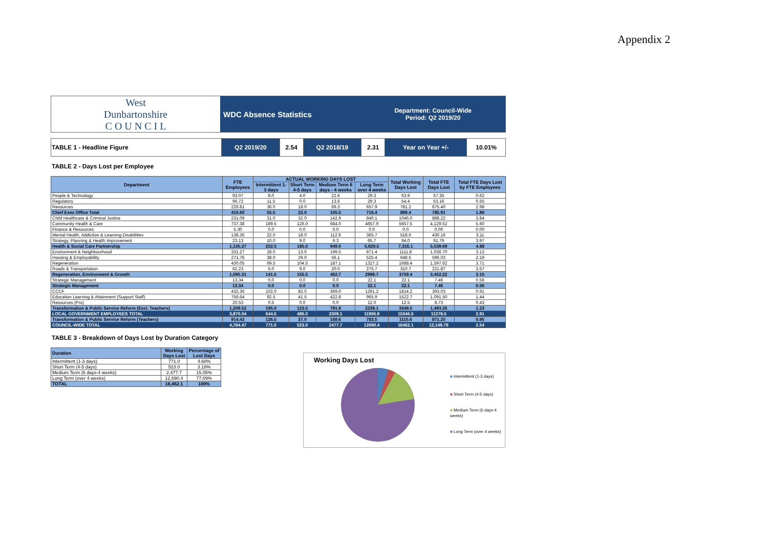Appendix 2
West
Dunbartonshire
C O U N C I L
WDC Absence Statistics Department: Council-Wide
Period: Q2 2019/20
| TABLE 1 - Headline Figure | Q2 2019/20 | 2.54 | Q2 2018/19 | 2.31 | Year on Year +/- | 10.01% |
TABLE 2 - Days Lost per Employee
| Department | FTE Employees | ACTUAL WORKING DAYS LOST | | | | Total Working Days Lost | Total FTE Days Lost | Total FTE Days Lost by FTE Employees |
| --- | --- | --- | --- | --- | --- | --- | --- | --- |
| | | Intermittent 1-3 days | Short Term 4-5 days | Medium Term 6 days - 4 weeks | Long Term over 4 weeks | | | |
| People & Technology | 93.07 | 8.0 | 4.0 | 22.6 | 29.3 | 63.9 | 57.35 | 0.62 |
| Regulatory | 96.72 | 11.5 | 0.0 | 13.6 | 29.3 | 54.4 | 53.16 | 0.55 |
| Resources | 226.81 | 36.0 | 18.0 | 69.3 | 657.9 | 781.2 | 675.40 | 2.98 |
| Chief Exec Office Total | 416.60 | 55.5 | 22.0 | 105.5 | 716.4 | 899.4 | 785.91 | 1.89 |
| Child Healthcare & Criminal Justice | 231.09 | 31.0 | 32.0 | 142.9 | 840.1 | 1046.0 | 888.22 | 3.84 |
| Community Health & Care | 737.38 | 189.5 | 126.0 | 684.0 | 4657.9 | 5657.5 | 4,129.52 | 5.60 |
| Finance & Resources | 5.30 | 0.0 | 0.0 | 0.0 | 0.0 | 0.0 | 0.00 | 0.00 |
| Mental Health, Addiction & Learning Disabilities | 138.36 | 22.0 | 18.0 | 112.9 | 365.7 | 518.6 | 430.16 | 3.11 |
| Strategy, Planning & Health Improvement | 23.13 | 10.0 | 9.0 | 9.3 | 65.7 | 94.0 | 91.79 | 3.97 |
| Health & Social Care Partnership | 1,135.27 | 252.5 | 185.0 | 949.0 | 5,929.5 | 7,316.1 | 5,539.69 | 4.88 |
| Environment & Neighbourhood | 331.27 | 28.0 | 13.0 | 199.5 | 871.4 | 1111.8 | 1,036.70 | 3.13 |
| Housing & Employability | 271.76 | 38.0 | 29.0 | 56.1 | 525.4 | 648.5 | 596.03 | 2.19 |
| Regeneration | 430.05 | 69.5 | 104.5 | 187.1 | 1327.2 | 1688.4 | 1,597.62 | 3.71 |
| Roads & Transportation | 62.23 | 6.0 | 9.0 | 20.0 | 275.7 | 310.7 | 221.87 | 3.57 |
| Regeneration, Environment & Growth | 1,095.31 | 141.5 | 155.5 | 462.7 | 2999.7 | 3759.4 | 3,452.22 | 3.15 |
| Strategic Management | 13.34 | 0.0 | 0.0 | 0.0 | 22.1 | 22.1 | 7.46 | 0.56 |
| Strategic Management | 13.34 | 0.0 | 0.0 | 0.0 | 22.1 | 22.1 | 7.46 | 0.56 |
| CCCF | 432.36 | 102.0 | 82.0 | 369.0 | 1261.2 | 1814.2 | 393.03 | 0.91 |
| Education Learning & Attainment (Support Staff) | 756.64 | 92.5 | 41.5 | 422.8 | 965.9 | 1522.7 | 1,091.50 | 1.44 |
| Resources (Pro) | 20.53 | 0.5 | 0.0 | 0.0 | 12.0 | 12.5 | 8.73 | 0.43 |
| Transformation & Public Service Reform (Excl. Teachers) | 1,209.52 | 195.0 | 123.5 | 791.9 | 2239.1 | 3349.5 | 1,493.26 | 1.23 |
| LOCAL GOVERNMENT EMPLOYEES TOTAL | 3,870.04 | 644.5 | 486.0 | 2309.1 | 11906.9 | 15346.5 | 11278.5 | 2.91 |
| Transformation & Public Service Reform (Teachers) | 914.43 | 126.5 | 37.0 | 168.6 | 783.5 | 1115.6 | 871.25 | 0.95 |
| COUNCIL-WIDE TOTAL | 4,784.47 | 771.0 | 523.0 | 2477.7 | 12690.4 | 16462.1 | 12,149.79 | 2.54 |
TABLE 3 - Breakdown of Days Lost by Duration Category
| Duration | Working Days Lost | Percentage of Lost Days |
| --- | --- | --- |
| Intermittent (1-3 days) | 771.0 | 4.68% |
| Short Term (4-5 days) | 523.0 | 3.18% |
| Medium Term (6 days-4 weeks) | 2,477.7 | 15.05% |
| Long Term (over 4 weeks) | 12,690.4 | 77.09% |
| TOTAL | 16,462.1 | 100% |
Working Days Lost
■ Intermittent (1-3 days)
■ Short Term (4-5 days)
■ Medium Term (6 days-4
weeks)
■ Long Term (over 4 weeks)